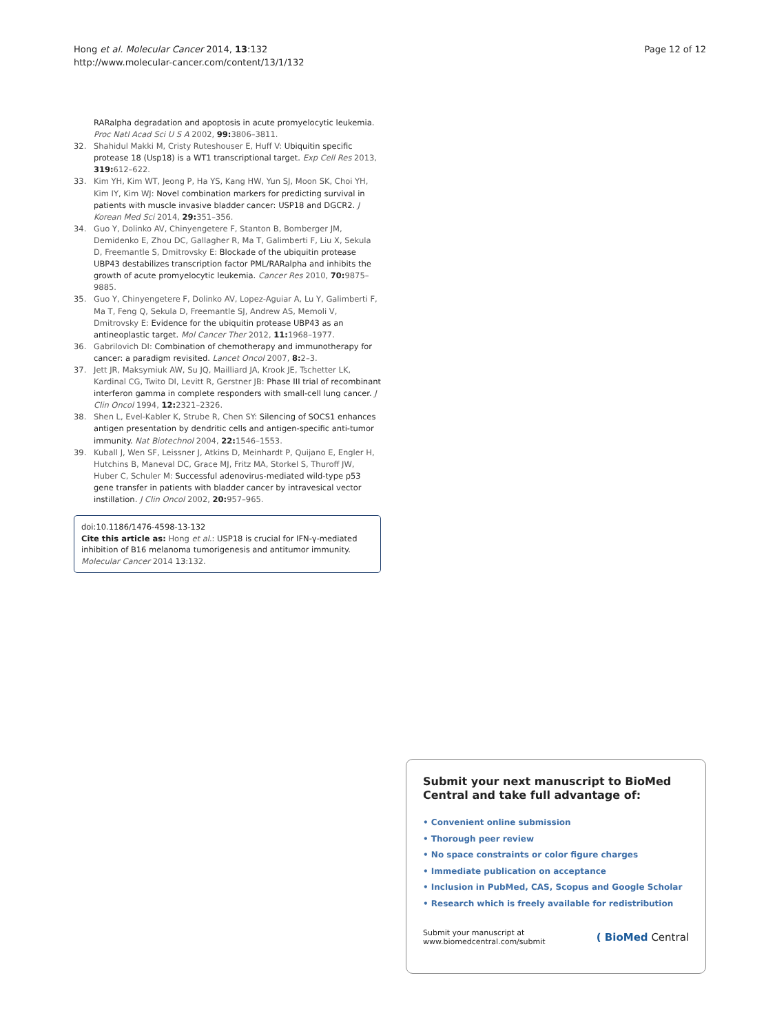Hong et al. Molecular Cancer 2014, 13:132
http://www.molecular-cancer.com/content/13/1/132
Page 12 of 12
RARalpha degradation and apoptosis in acute promyelocytic leukemia. Proc Natl Acad Sci U S A 2002, 99: 3806–3811.
32. Shahidul Makki M, Cristy Ruteshouser E, Huff V: Ubiquitin specific protease 18 (Usp18) is a WT1 transcriptional target. Exp Cell Res 2013, 319: 612–622.
33. Kim YH, Kim WT, Jeong P, Ha YS, Kang HW, Yun SJ, Moon SK, Choi YH, Kim IY, Kim WJ: Novel combination markers for predicting survival in patients with muscle invasive bladder cancer: USP18 and DGCR2. J Korean Med Sci 2014, 29: 351–356.
34. Guo Y, Dolinko AV, Chinyengetere F, Stanton B, Bomberger JM, Demidenko E, Zhou DC, Gallagher R, Ma T, Galimberti F, Liu X, Sekula D, Freemantle S, Dmitrovsky E: Blockade of the ubiquitin protease UBP43 destabilizes transcription factor PML/RARalpha and inhibits the growth of acute promyelocytic leukemia. Cancer Res 2010, 70: 9875–9885.
35. Guo Y, Chinyengetere F, Dolinko AV, Lopez-Aguiar A, Lu Y, Galimberti F, Ma T, Feng Q, Sekula D, Freemantle SJ, Andrew AS, Memoli V, Dmitrovsky E: Evidence for the ubiquitin protease UBP43 as an antineoplastic target. Mol Cancer Ther 2012, 11: 1968–1977.
36. Gabrilovich DI: Combination of chemotherapy and immunotherapy for cancer: a paradigm revisited. Lancet Oncol 2007, 8: 2–3.
37. Jett JR, Maksymiuk AW, Su JQ, Mailliard JA, Krook JE, Tschetter LK, Kardinal CG, Twito DI, Levitt R, Gerstner JB: Phase III trial of recombinant interferon gamma in complete responders with small-cell lung cancer. J Clin Oncol 1994, 12: 2321–2326.
38. Shen L, Evel-Kabler K, Strube R, Chen SY: Silencing of SOCS1 enhances antigen presentation by dendritic cells and antigen-specific anti-tumor immunity. Nat Biotechnol 2004, 22: 1546–1553.
39. Kuball J, Wen SF, Leissner J, Atkins D, Meinhardt P, Quijano E, Engler H, Hutchins B, Maneval DC, Grace MJ, Fritz MA, Storkel S, Thuroff JW, Huber C, Schuler M: Successful adenovirus-mediated wild-type p53 gene transfer in patients with bladder cancer by intravesical vector instillation. J Clin Oncol 2002, 20: 957–965.
doi:10.1186/1476-4598-13-132
Cite this article as: Hong et al.: USP18 is crucial for IFN-γ-mediated inhibition of B16 melanoma tumorigenesis and antitumor immunity. Molecular Cancer 2014 13:132.
Submit your next manuscript to BioMed Central and take full advantage of:
• Convenient online submission
• Thorough peer review
• No space constraints or color figure charges
• Immediate publication on acceptance
• Inclusion in PubMed, CAS, Scopus and Google Scholar
• Research which is freely available for redistribution
Submit your manuscript at
www.biomedcentral.com/submit
( BioMed Central